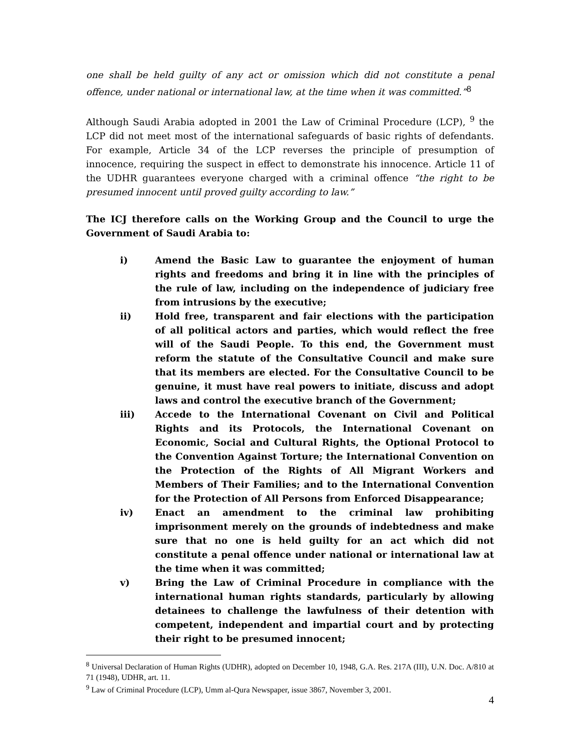one shall be held guilty of any act or omission which did not constitute a penal offence, under national or international law, at the time when it was committed.”<sup>8</sup>
Although Saudi Arabia adopted in 2001 the Law of Criminal Procedure (LCP), <sup>9</sup> the LCP did not meet most of the international safeguards of basic rights of defendants. For example, Article 34 of the LCP reverses the principle of presumption of innocence, requiring the suspect in effect to demonstrate his innocence. Article 11 of the UDHR guarantees everyone charged with a criminal offence “the right to be presumed innocent until proved guilty according to law.”
The ICJ therefore calls on the Working Group and the Council to urge the Government of Saudi Arabia to:
i) Amend the Basic Law to guarantee the enjoyment of human rights and freedoms and bring it in line with the principles of the rule of law, including on the independence of judiciary free from intrusions by the executive;
ii) Hold free, transparent and fair elections with the participation of all political actors and parties, which would reflect the free will of the Saudi People. To this end, the Government must reform the statute of the Consultative Council and make sure that its members are elected. For the Consultative Council to be genuine, it must have real powers to initiate, discuss and adopt laws and control the executive branch of the Government;
iii) Accede to the International Covenant on Civil and Political Rights and its Protocols, the International Covenant on Economic, Social and Cultural Rights, the Optional Protocol to the Convention Against Torture; the International Convention on the Protection of the Rights of All Migrant Workers and Members of Their Families; and to the International Convention for the Protection of All Persons from Enforced Disappearance;
iv) Enact an amendment to the criminal law prohibiting imprisonment merely on the grounds of indebtedness and make sure that no one is held guilty for an act which did not constitute a penal offence under national or international law at the time when it was committed;
v) Bring the Law of Criminal Procedure in compliance with the international human rights standards, particularly by allowing detainees to challenge the lawfulness of their detention with competent, independent and impartial court and by protecting their right to be presumed innocent;
<sup>8</sup> Universal Declaration of Human Rights (UDHR), adopted on December 10, 1948, G.A. Res. 217A (III), U.N. Doc. A/810 at 71 (1948), UDHR, art. 11.
<sup>9</sup> Law of Criminal Procedure (LCP), Umm al-Qura Newspaper, issue 3867, November 3, 2001.
4